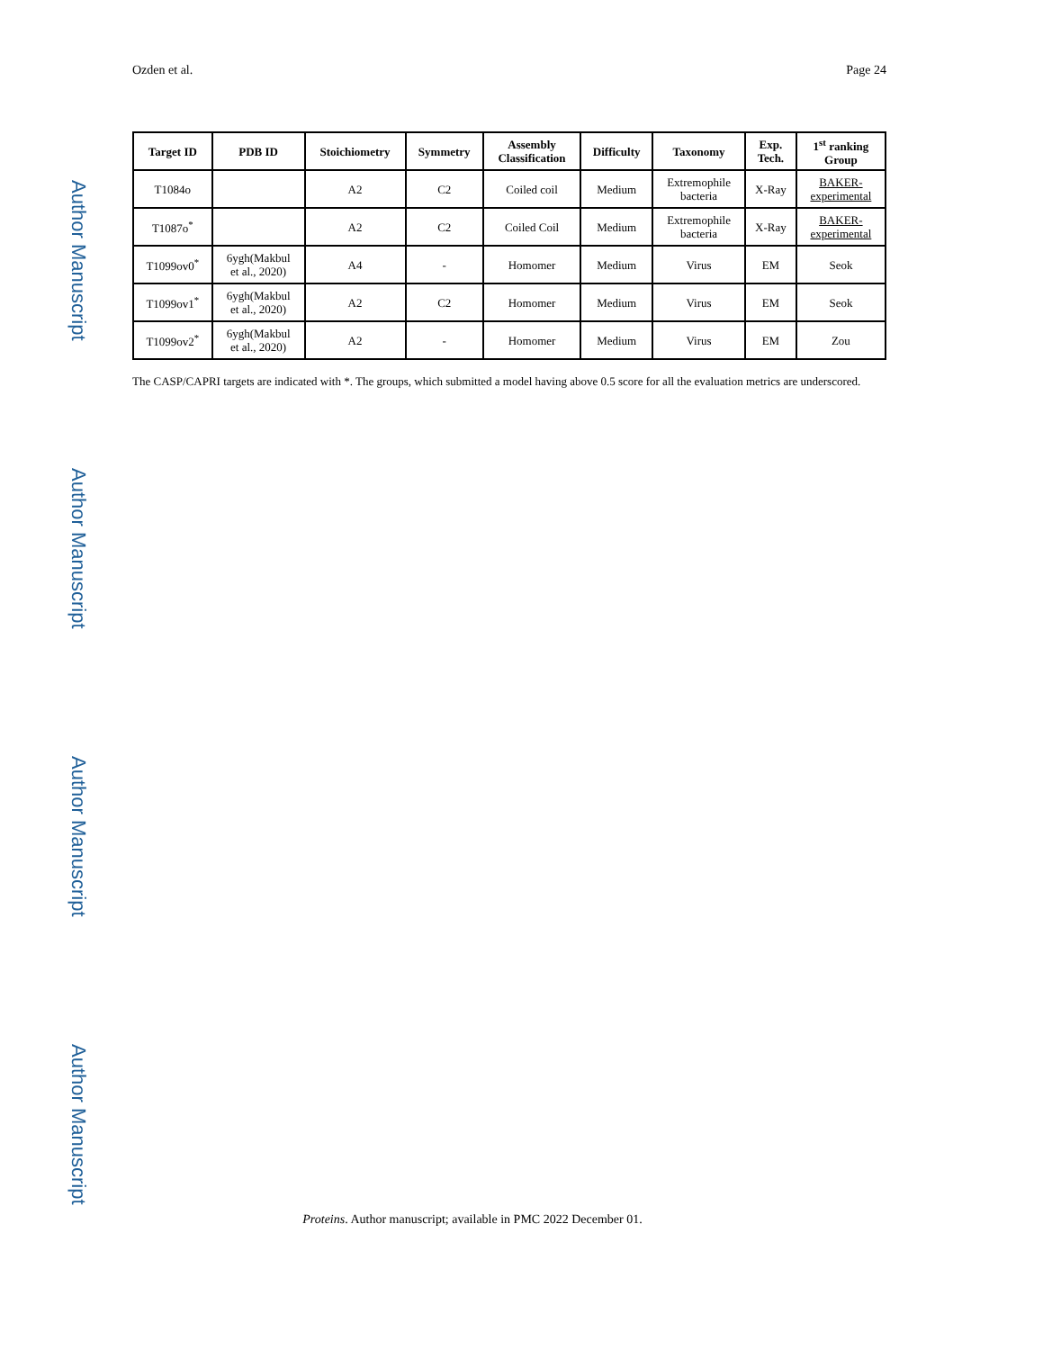Author Manuscript
Author Manuscript
Author Manuscript
Author Manuscript
Ozden et al. Page 24
| Target ID | PDB ID | Stoichiometry | Symmetry | Assembly Classification | Difficulty | Taxonomy | Exp. Tech. | 1<sup>st</sup> ranking Group |
| --- | --- | --- | --- | --- | --- | --- | --- | --- |
| T1084o | | A2 | C2 | Coiled coil | Medium | Extremophile bacteria | X-Ray | BAKER- experimental |
| T1087o<sup>*</sup> | | A2 | C2 | Coiled Coil | Medium | Extremophile bacteria | X-Ray | BAKER- experimental |
| T1099ov0<sup>*</sup> | 6ygh(Makbul et al., 2020) | A4 | - | Homomer | Medium | Virus | EM | Seok |
| T1099ov1<sup>*</sup> | 6ygh(Makbul et al., 2020) | A2 | C2 | Homomer | Medium | Virus | EM | Seok |
| T1099ov2<sup>*</sup> | 6ygh(Makbul et al., 2020) | A2 | - | Homomer | Medium | Virus | EM | Zou |
The CASP/CAPRI targets are indicated with *. The groups, which submitted a model having above 0.5 score for all the evaluation metrics are underscored.
Proteins. Author manuscript; available in PMC 2022 December 01.